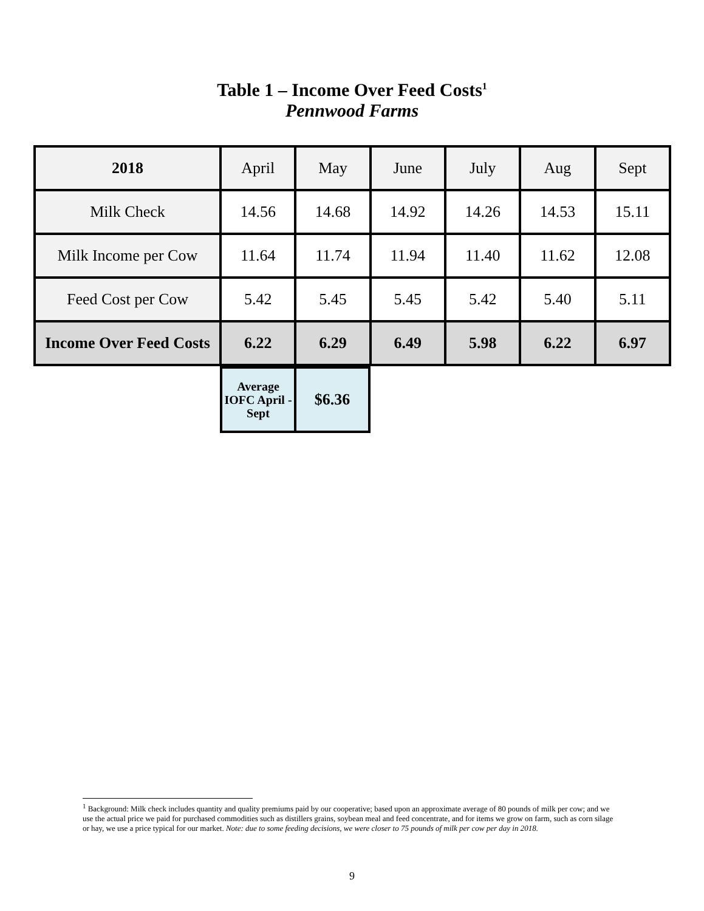Table 1 – Income Over Feed Costs<sup>1</sup>
Pennwood Farms
| 2018 | April | May | June | July | Aug | Sept |
| --- | --- | --- | --- | --- | --- | --- |
| Milk Check | 14.56 | 14.68 | 14.92 | 14.26 | 14.53 | 15.11 |
| Milk Income per Cow | 11.64 | 11.74 | 11.94 | 11.40 | 11.62 | 12.08 |
| Feed Cost per Cow | 5.42 | 5.45 | 5.45 | 5.42 | 5.40 | 5.11 |
| Income Over Feed Costs | 6.22 | 6.29 | 6.49 | 5.98 | 6.22 | 6.97 |
| Average IOFC April - Sept | $6.36 |
<sup>1</sup> Background: Milk check includes quantity and quality premiums paid by our cooperative; based upon an approximate average of 80 pounds of milk per cow; and we use the actual price we paid for purchased commodities such as distillers grains, soybean meal and feed concentrate, and for items we grow on farm, such as corn silage or hay, we use a price typical for our market. Note: due to some feeding decisions, we were closer to 75 pounds of milk per cow per day in 2018.
9